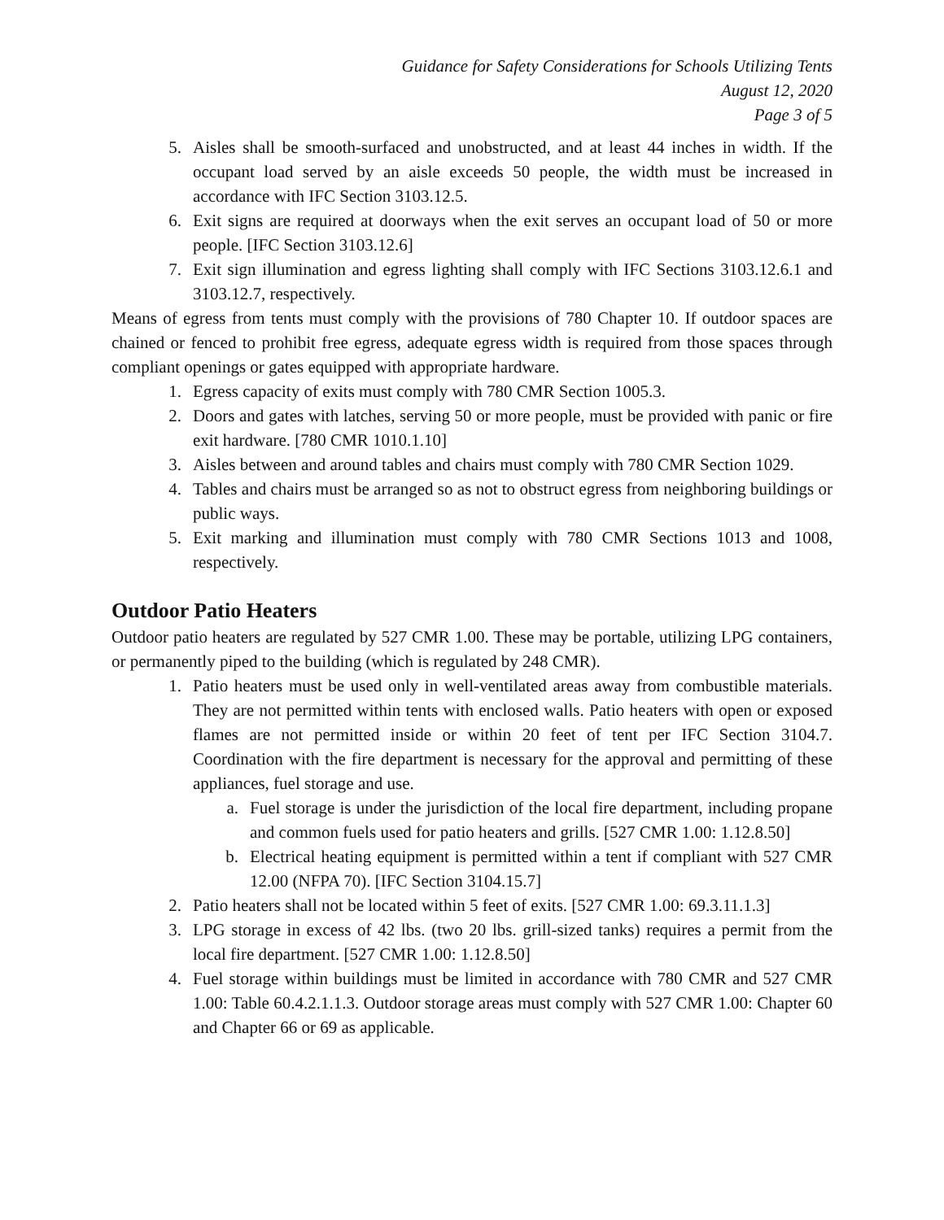Guidance for Safety Considerations for Schools Utilizing Tents
August 12, 2020
Page 3 of 5
5. Aisles shall be smooth-surfaced and unobstructed, and at least 44 inches in width. If the occupant load served by an aisle exceeds 50 people, the width must be increased in accordance with IFC Section 3103.12.5.
6. Exit signs are required at doorways when the exit serves an occupant load of 50 or more people. [IFC Section 3103.12.6]
7. Exit sign illumination and egress lighting shall comply with IFC Sections 3103.12.6.1 and 3103.12.7, respectively.
Means of egress from tents must comply with the provisions of 780 Chapter 10. If outdoor spaces are chained or fenced to prohibit free egress, adequate egress width is required from those spaces through compliant openings or gates equipped with appropriate hardware.
1. Egress capacity of exits must comply with 780 CMR Section 1005.3.
2. Doors and gates with latches, serving 50 or more people, must be provided with panic or fire exit hardware. [780 CMR 1010.1.10]
3. Aisles between and around tables and chairs must comply with 780 CMR Section 1029.
4. Tables and chairs must be arranged so as not to obstruct egress from neighboring buildings or public ways.
5. Exit marking and illumination must comply with 780 CMR Sections 1013 and 1008, respectively.
Outdoor Patio Heaters
Outdoor patio heaters are regulated by 527 CMR 1.00. These may be portable, utilizing LPG containers, or permanently piped to the building (which is regulated by 248 CMR).
1. Patio heaters must be used only in well-ventilated areas away from combustible materials. They are not permitted within tents with enclosed walls. Patio heaters with open or exposed flames are not permitted inside or within 20 feet of tent per IFC Section 3104.7. Coordination with the fire department is necessary for the approval and permitting of these appliances, fuel storage and use.
a. Fuel storage is under the jurisdiction of the local fire department, including propane and common fuels used for patio heaters and grills. [527 CMR 1.00: 1.12.8.50]
b. Electrical heating equipment is permitted within a tent if compliant with 527 CMR 12.00 (NFPA 70). [IFC Section 3104.15.7]
2. Patio heaters shall not be located within 5 feet of exits. [527 CMR 1.00: 69.3.11.1.3]
3. LPG storage in excess of 42 lbs. (two 20 lbs. grill-sized tanks) requires a permit from the local fire department. [527 CMR 1.00: 1.12.8.50]
4. Fuel storage within buildings must be limited in accordance with 780 CMR and 527 CMR 1.00: Table 60.4.2.1.1.3. Outdoor storage areas must comply with 527 CMR 1.00: Chapter 60 and Chapter 66 or 69 as applicable.